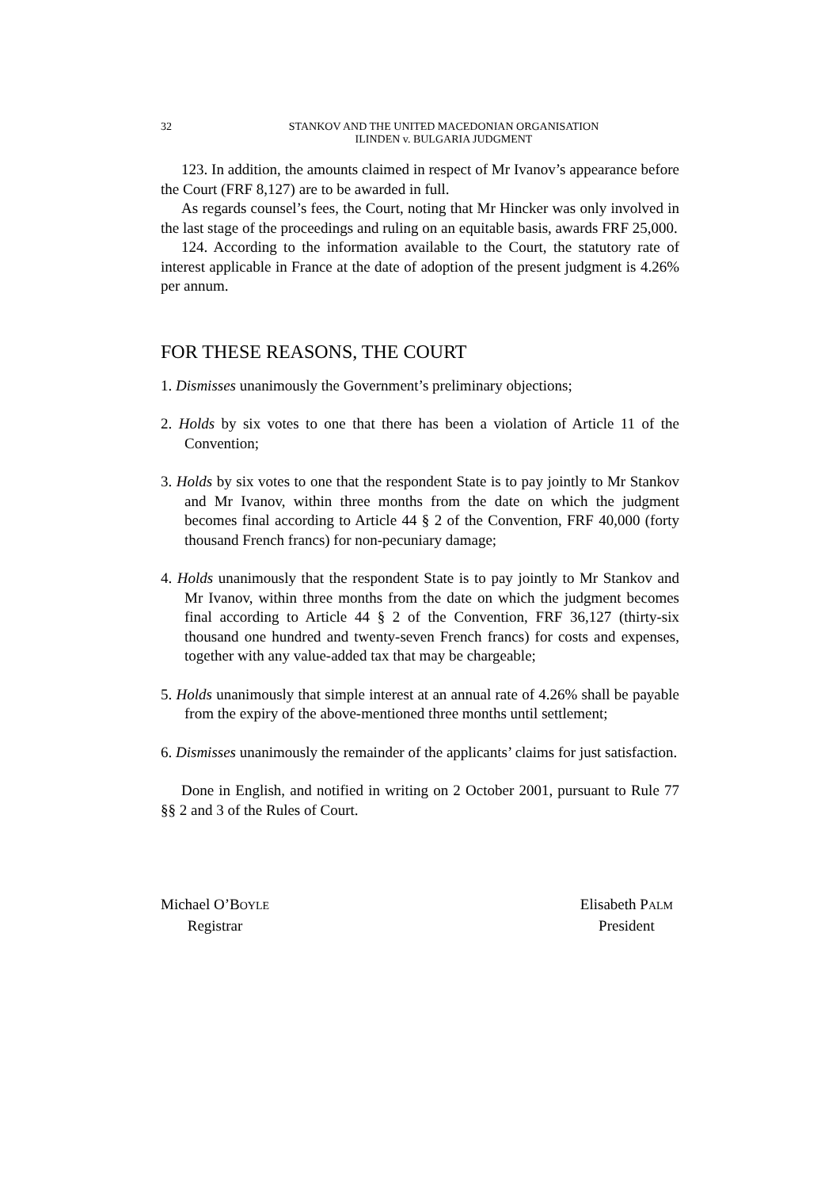32 STANKOV AND THE UNITED MACEDONIAN ORGANISATION
ILINDEN v. BULGARIA JUDGMENT
123. In addition, the amounts claimed in respect of Mr Ivanov’s appearance before the Court (FRF 8,127) are to be awarded in full.
As regards counsel’s fees, the Court, noting that Mr Hincker was only involved in the last stage of the proceedings and ruling on an equitable basis, awards FRF 25,000.
124. According to the information available to the Court, the statutory rate of interest applicable in France at the date of adoption of the present judgment is 4.26% per annum.
FOR THESE REASONS, THE COURT
1. Dismisses unanimously the Government’s preliminary objections;
2. Holds by six votes to one that there has been a violation of Article 11 of the Convention;
3. Holds by six votes to one that the respondent State is to pay jointly to Mr Stankov and Mr Ivanov, within three months from the date on which the judgment becomes final according to Article 44 § 2 of the Convention, FRF 40,000 (forty thousand French francs) for non-pecuniary damage;
4. Holds unanimously that the respondent State is to pay jointly to Mr Stankov and Mr Ivanov, within three months from the date on which the judgment becomes final according to Article 44 § 2 of the Convention, FRF 36,127 (thirty-six thousand one hundred and twenty-seven French francs) for costs and expenses, together with any value-added tax that may be chargeable;
5. Holds unanimously that simple interest at an annual rate of 4.26% shall be payable from the expiry of the above-mentioned three months until settlement;
6. Dismisses unanimously the remainder of the applicants’ claims for just satisfaction.
Done in English, and notified in writing on 2 October 2001, pursuant to Rule 77 §§ 2 and 3 of the Rules of Court.
Michael O’BOYLE
Registrar
Elisabeth PALM
President